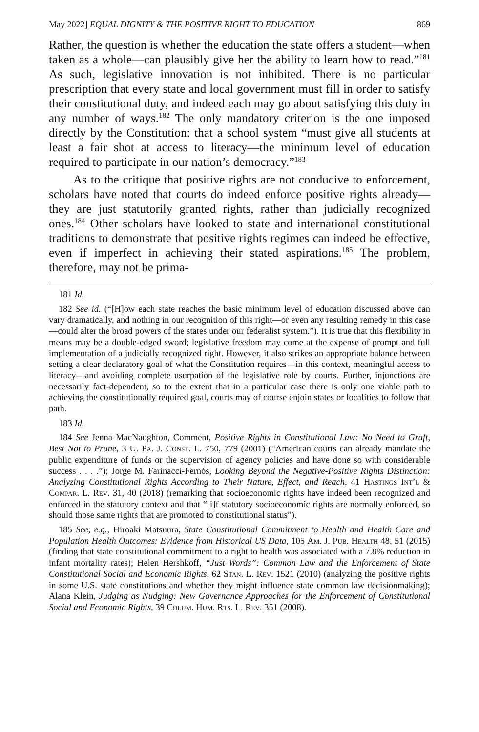May 2022] EQUAL DIGNITY & THE POSITIVE RIGHT TO EDUCATION 869
Rather, the question is whether the education the state offers a student—when taken as a whole—can plausibly give her the ability to learn how to read.”<sup>181</sup> As such, legislative innovation is not inhibited. There is no particular prescription that every state and local government must fill in order to satisfy their constitutional duty, and indeed each may go about satisfying this duty in any number of ways.<sup>182</sup> The only mandatory criterion is the one imposed directly by the Constitution: that a school system “must give all students at least a fair shot at access to literacy—the minimum level of education required to participate in our nation’s democracy.”<sup>183</sup>
As to the critique that positive rights are not conducive to enforcement, scholars have noted that courts do indeed enforce positive rights already—they are just statutorily granted rights, rather than judicially recognized ones.<sup>184</sup> Other scholars have looked to state and international constitutional traditions to demonstrate that positive rights regimes can indeed be effective, even if imperfect in achieving their stated aspirations.<sup>185</sup> The problem, therefore, may not be prima-
181 Id.
182 See id. (“[H]ow each state reaches the basic minimum level of education discussed above can vary dramatically, and nothing in our recognition of this right—or even any resulting remedy in this case—could alter the broad powers of the states under our federalist system.”). It is true that this flexibility in means may be a double-edged sword; legislative freedom may come at the expense of prompt and full implementation of a judicially recognized right. However, it also strikes an appropriate balance between setting a clear declaratory goal of what the Constitution requires—in this context, meaningful access to literacy—and avoiding complete usurpation of the legislative role by courts. Further, injunctions are necessarily fact-dependent, so to the extent that in a particular case there is only one viable path to achieving the constitutionally required goal, courts may of course enjoin states or localities to follow that path.
183 Id.
184 See Jenna MacNaughton, Comment, Positive Rights in Constitutional Law: No Need to Graft, Best Not to Prune, 3 U. Pa. J. Const. L. 750, 779 (2001) (“American courts can already mandate the public expenditure of funds or the supervision of agency policies and have done so with considerable success . . . .”); Jorge M. Farinacci-Fernós, Looking Beyond the Negative-Positive Rights Distinction: Analyzing Constitutional Rights According to Their Nature, Effect, and Reach, 41 Hastings Int’l & Compar. L. Rev. 31, 40 (2018) (remarking that socioeconomic rights have indeed been recognized and enforced in the statutory context and that “[i]f statutory socioeconomic rights are normally enforced, so should those same rights that are promoted to constitutional status”).
185 See, e.g., Hiroaki Matsuura, State Constitutional Commitment to Health and Health Care and Population Health Outcomes: Evidence from Historical US Data, 105 Am. J. Pub. Health 48, 51 (2015) (finding that state constitutional commitment to a right to health was associated with a 7.8% reduction in infant mortality rates); Helen Hershkoff, “Just Words”: Common Law and the Enforcement of State Constitutional Social and Economic Rights, 62 Stan. L. Rev. 1521 (2010) (analyzing the positive rights in some U.S. state constitutions and whether they might influence state common law decisionmaking); Alana Klein, Judging as Nudging: New Governance Approaches for the Enforcement of Constitutional Social and Economic Rights, 39 Colum. Hum. Rts. L. Rev. 351 (2008).